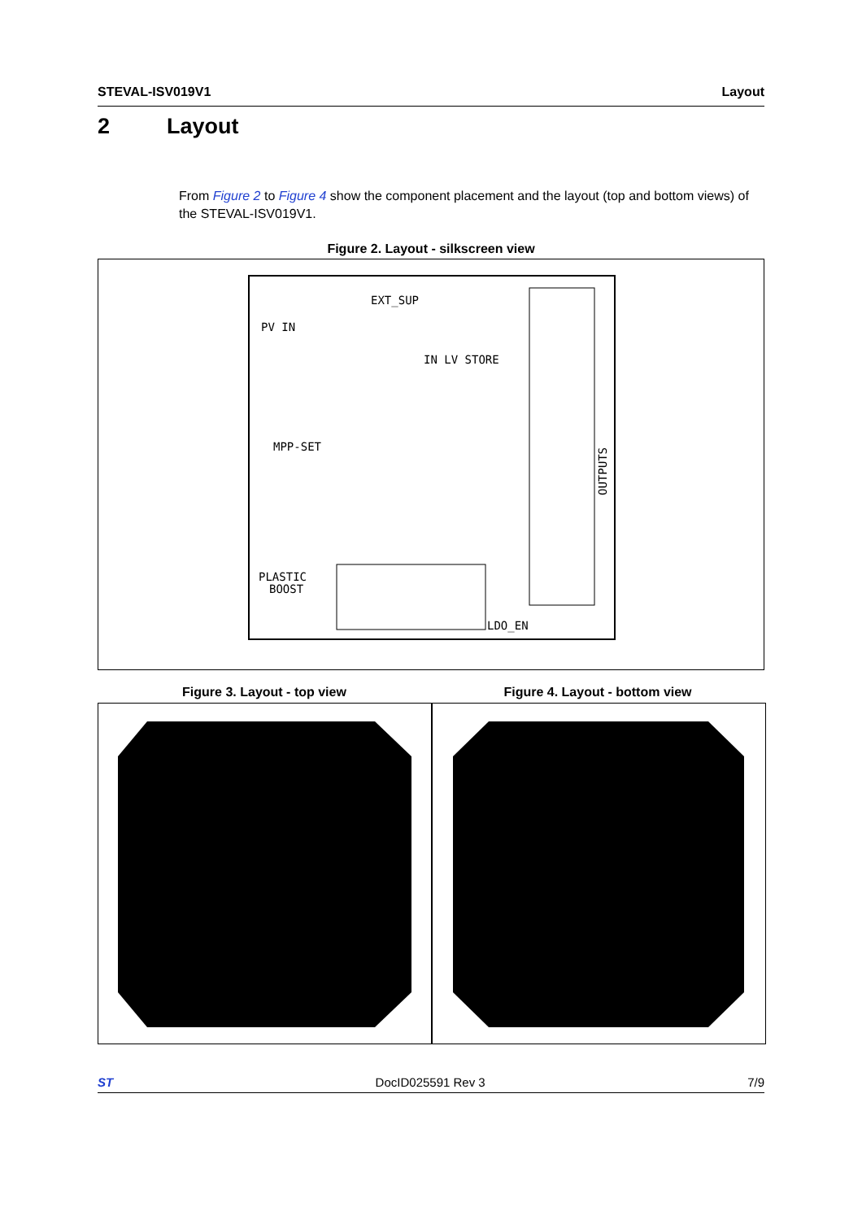STEVAL-ISV019V1 Layout
2 Layout
From Figure 2 to Figure 4 show the component placement and the layout (top and bottom views) of the STEVAL-ISV019V1.
Figure 2. Layout - silkscreen view
OUTPUTS
PV IN
EXT_SUP
IN LV STORE
MPP-SET
PLASTIC
BOOST
LDO_EN
Figure 3. Layout - top view Figure 4. Layout - bottom view
ST DocID025591 Rev 3 7/9